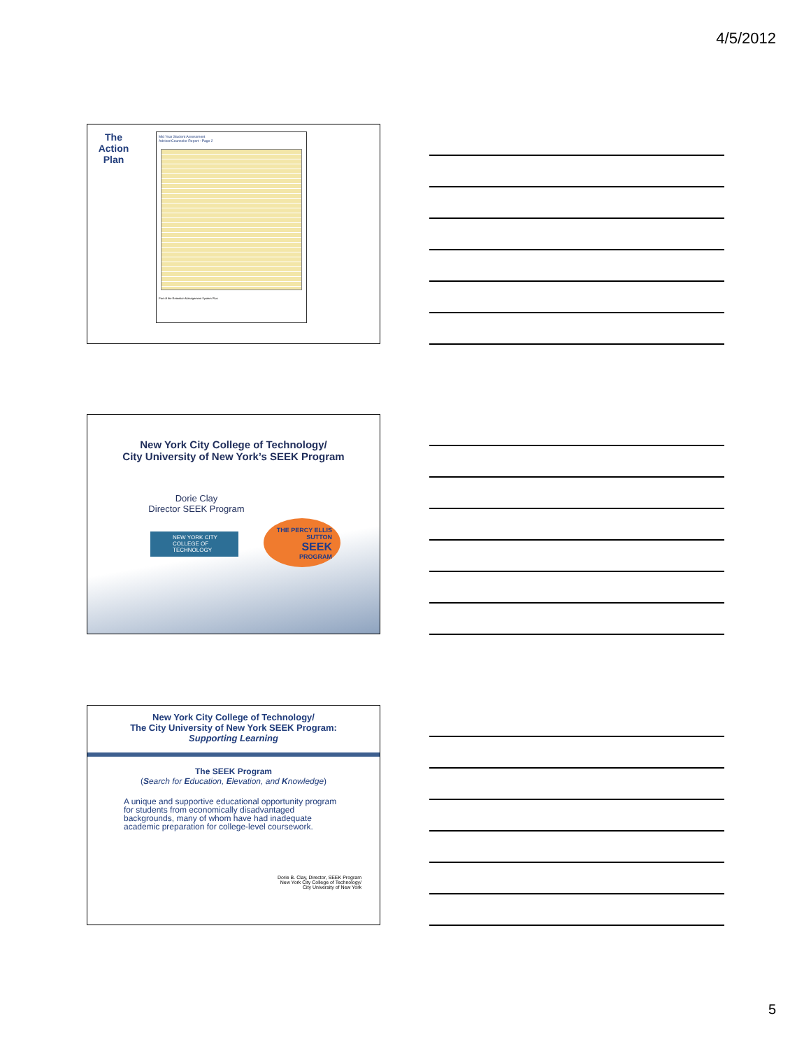4/5/2012
The Action Plan
Mid Year Student Assessment
Advisor/Counselor Report - Page 2
Part of the Retention Management System Plus
New York City College of Technology/
City University of New York’s SEEK Program
Dorie Clay
Director SEEK Program
NEW YORK CITY
COLLEGE OF TECHNOLOGY
THE PERCY ELLIS SUTTON
SEEK
PROGRAM
New York City College of Technology/
The City University of New York SEEK Program:
Supporting Learning
The SEEK Program
(Search for Education, Elevation, and Knowledge)
A unique and supportive educational opportunity program
for students from economically disadvantaged
backgrounds, many of whom have had inadequate
academic preparation for college-level coursework.
Dorie B. Clay, Director, SEEK Program
New York City College of Technology/
City University of New York
5